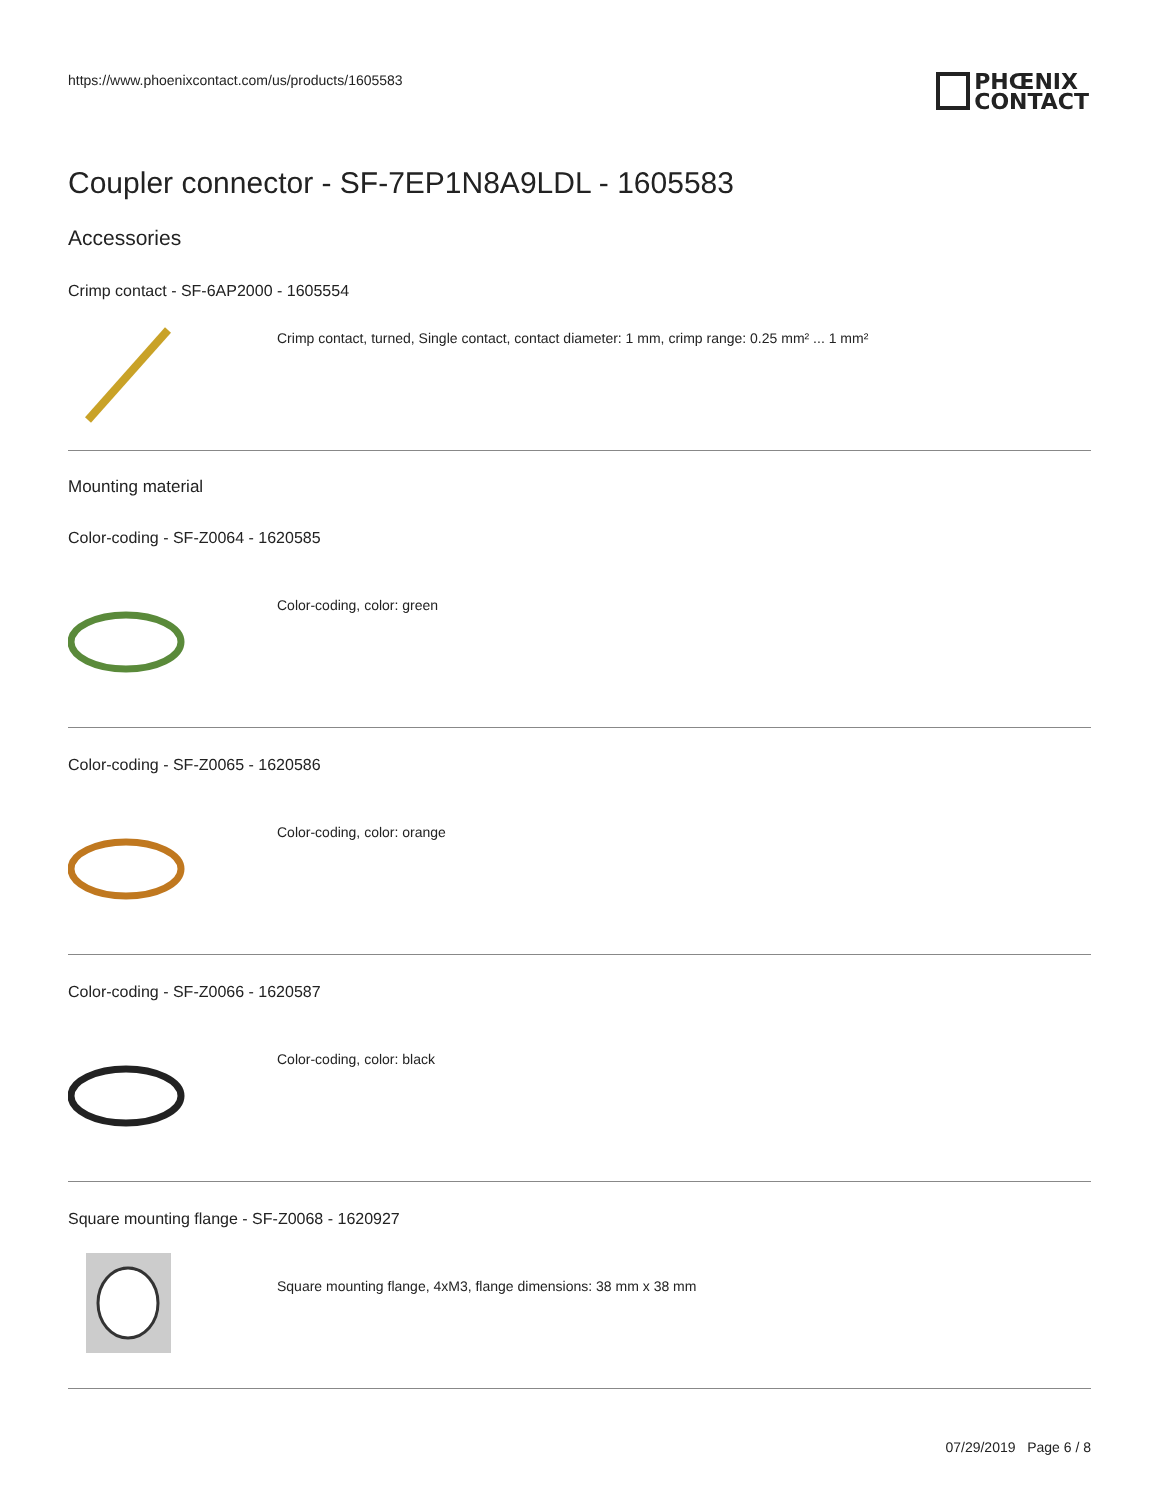https://www.phoenixcontact.com/us/products/1605583
PHŒNIX
CONTACT
Coupler connector - SF-7EP1N8A9LDL - 1605583
Accessories
Crimp contact - SF-6AP2000 - 1605554
Crimp contact, turned, Single contact, contact diameter: 1 mm, crimp range: 0.25 mm² ... 1 mm²
Mounting material
Color-coding - SF-Z0064 - 1620585
Color-coding, color: green
Color-coding - SF-Z0065 - 1620586
Color-coding, color: orange
Color-coding - SF-Z0066 - 1620587
Color-coding, color: black
Square mounting flange - SF-Z0068 - 1620927
Square mounting flange, 4xM3, flange dimensions: 38 mm x 38 mm
07/29/2019 Page 6 / 8